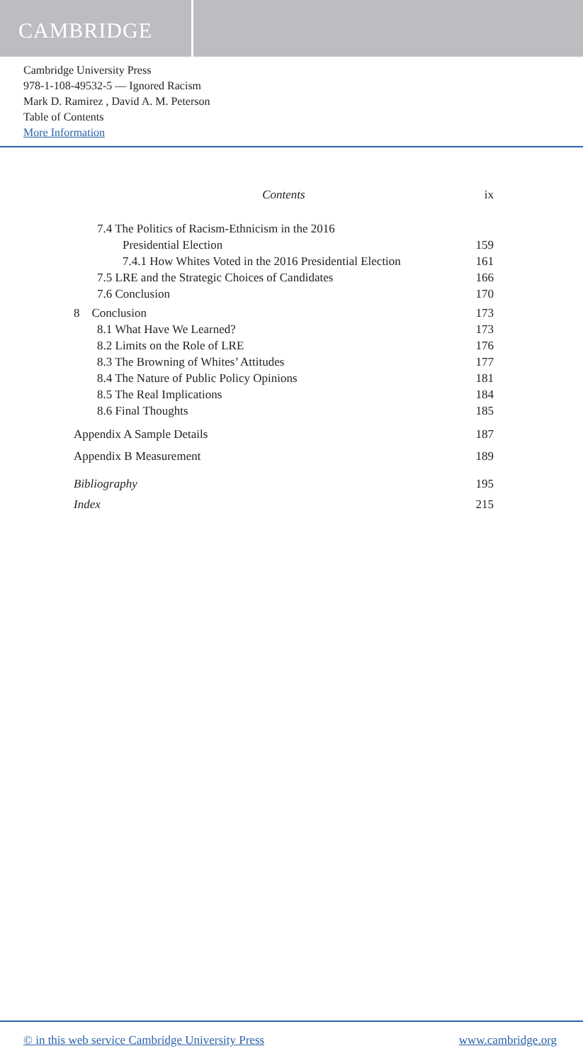CAMBRIDGE
Cambridge University Press
978-1-108-49532-5 — Ignored Racism
Mark D. Ramirez , David A. M. Peterson
Table of Contents
More Information
Contents ix
7.4 The Politics of Racism-Ethnicism in the 2016
Presidential Election 159
7.4.1 How Whites Voted in the 2016 Presidential Election 161
7.5 LRE and the Strategic Choices of Candidates 166
7.6 Conclusion 170
8 Conclusion 173
8.1 What Have We Learned? 173
8.2 Limits on the Role of LRE 176
8.3 The Browning of Whites’ Attitudes 177
8.4 The Nature of Public Policy Opinions 181
8.5 The Real Implications 184
8.6 Final Thoughts 185
Appendix A Sample Details 187
Appendix B Measurement 189
Bibliography 195
Index 215
© in this web service Cambridge University Press www.cambridge.org